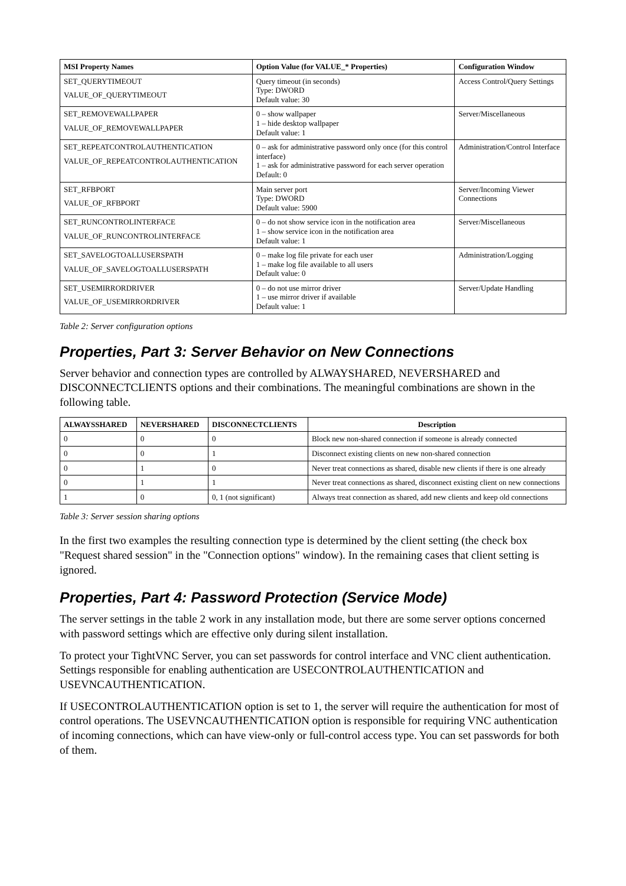| MSI Property Names | Option Value (for VALUE_* Properties) | Configuration Window |
| --- | --- | --- |
| SET_QUERYTIMEOUT VALUE_OF_QUERYTIMEOUT | Query timeout (in seconds) Type: DWORD Default value: 30 | Access Control/Query Settings |
| SET_REMOVEWALLPAPER VALUE_OF_REMOVEWALLPAPER | 0 – show wallpaper 1 – hide desktop wallpaper Default value: 1 | Server/Miscellaneous |
| SET_REPEATCONTROLAUTHENTICATION VALUE_OF_REPEATCONTROLAUTHENTICATION | 0 – ask for administrative password only once (for this control interface) 1 – ask for administrative password for each server operation Default: 0 | Administration/Control Interface |
| SET_RFBPORT VALUE_OF_RFBPORT | Main server port Type: DWORD Default value: 5900 | Server/Incoming Viewer Connections |
| SET_RUNCONTROLINTERFACE VALUE_OF_RUNCONTROLINTERFACE | 0 – do not show service icon in the notification area 1 – show service icon in the notification area Default value: 1 | Server/Miscellaneous |
| SET_SAVELOGTOALLUSERSPATH VALUE_OF_SAVELOGTOALLUSERSPATH | 0 – make log file private for each user 1 – make log file available to all users Default value: 0 | Administration/Logging |
| SET_USEMIRRORDRIVER VALUE_OF_USEMIRRORDRIVER | 0 – do not use mirror driver 1 – use mirror driver if available Default value: 1 | Server/Update Handling |
Table 2: Server configuration options
Properties, Part 3: Server Behavior on New Connections
Server behavior and connection types are controlled by ALWAYSHARED, NEVERSHARED and DISCONNECTCLIENTS options and their combinations. The meaningful combinations are shown in the following table.
| ALWAYSSHARED | NEVERSHARED | DISCONNECTCLIENTS | Description |
| --- | --- | --- | --- |
| 0 | 0 | 0 | Block new non-shared connection if someone is already connected |
| 0 | 0 | 1 | Disconnect existing clients on new non-shared connection |
| 0 | 1 | 0 | Never treat connections as shared, disable new clients if there is one already |
| 0 | 1 | 1 | Never treat connections as shared, disconnect existing client on new connections |
| 1 | 0 | 0, 1 (not significant) | Always treat connection as shared, add new clients and keep old connections |
Table 3: Server session sharing options
In the first two examples the resulting connection type is determined by the client setting (the check box "Request shared session" in the "Connection options" window). In the remaining cases that client setting is ignored.
Properties, Part 4: Password Protection (Service Mode)
The server settings in the table 2 work in any installation mode, but there are some server options concerned with password settings which are effective only during silent installation.
To protect your TightVNC Server, you can set passwords for control interface and VNC client authentication. Settings responsible for enabling authentication are USECONTROLAUTHENTICATION and USEVNCAUTHENTICATION.
If USECONTROLAUTHENTICATION option is set to 1, the server will require the authentication for most of control operations. The USEVNCAUTHENTICATION option is responsible for requiring VNC authentication of incoming connections, which can have view-only or full-control access type. You can set passwords for both of them.